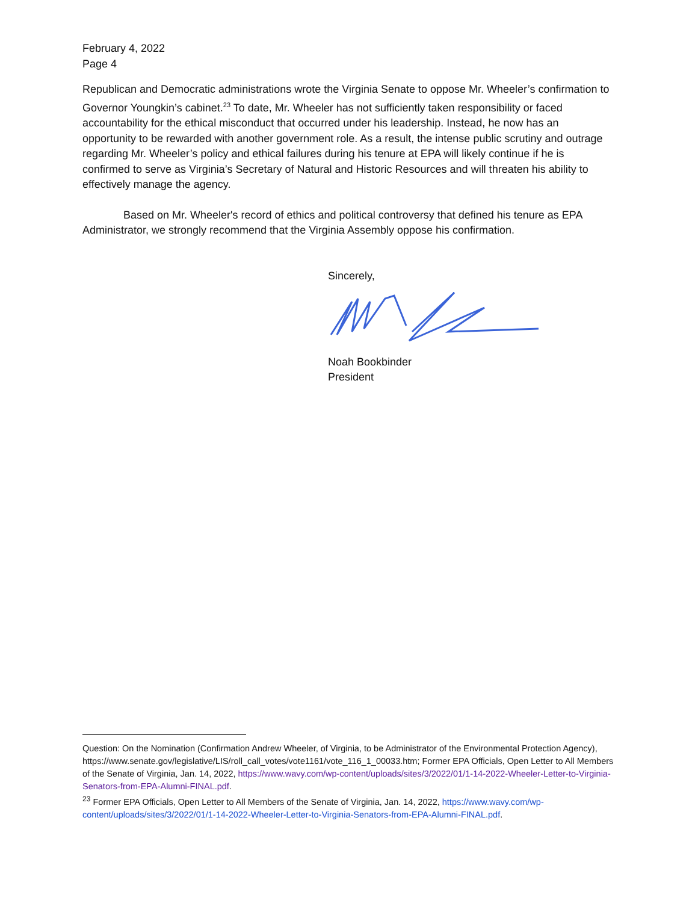February 4, 2022
Page 4
Republican and Democratic administrations wrote the Virginia Senate to oppose Mr. Wheeler’s confirmation to Governor Youngkin’s cabinet.<sup>23</sup> To date, Mr. Wheeler has not sufficiently taken responsibility or faced accountability for the ethical misconduct that occurred under his leadership. Instead, he now has an opportunity to be rewarded with another government role. As a result, the intense public scrutiny and outrage regarding Mr. Wheeler’s policy and ethical failures during his tenure at EPA will likely continue if he is confirmed to serve as Virginia’s Secretary of Natural and Historic Resources and will threaten his ability to effectively manage the agency.
Based on Mr. Wheeler's record of ethics and political controversy that defined his tenure as EPA Administrator, we strongly recommend that the Virginia Assembly oppose his confirmation.
Sincerely,
Noah Bookbinder
President
Question: On the Nomination (Confirmation Andrew Wheeler, of Virginia, to be Administrator of the Environmental Protection Agency), https://www.senate.gov/legislative/LIS/roll_call_votes/vote1161/vote_116_1_00033.htm; Former EPA Officials, Open Letter to All Members of the Senate of Virginia, Jan. 14, 2022, https://www.wavy.com/wp-content/uploads/sites/3/2022/01/1-14-2022-Wheeler-Letter-to-Virginia-Senators-from-EPA-Alumni-FINAL.pdf.
<sup>23</sup> Former EPA Officials, Open Letter to All Members of the Senate of Virginia, Jan. 14, 2022, https://www.wavy.com/wp-content/uploads/sites/3/2022/01/1-14-2022-Wheeler-Letter-to-Virginia-Senators-from-EPA-Alumni-FINAL.pdf.